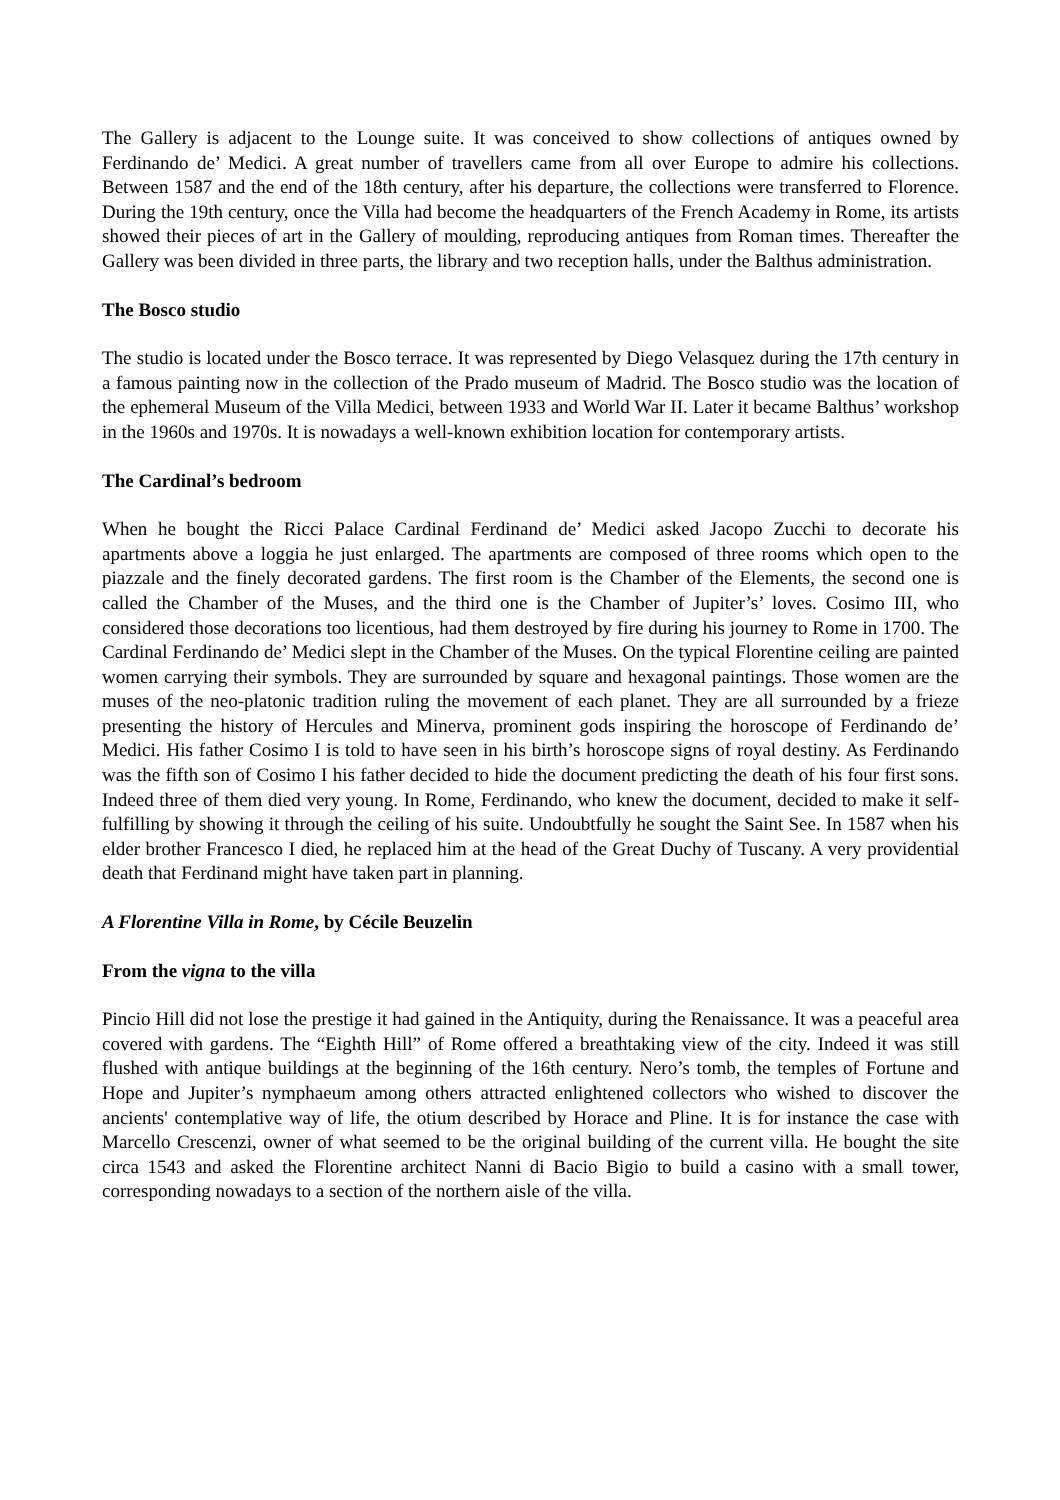The Gallery is adjacent to the Lounge suite. It was conceived to show collections of antiques owned by Ferdinando de’ Medici. A great number of travellers came from all over Europe to admire his collections. Between 1587 and the end of the 18th century, after his departure, the collections were transferred to Florence. During the 19th century, once the Villa had become the headquarters of the French Academy in Rome, its artists showed their pieces of art in the Gallery of moulding, reproducing antiques from Roman times. Thereafter the Gallery was been divided in three parts, the library and two reception halls, under the Balthus administration.
The Bosco studio
The studio is located under the Bosco terrace. It was represented by Diego Velasquez during the 17th century in a famous painting now in the collection of the Prado museum of Madrid. The Bosco studio was the location of the ephemeral Museum of the Villa Medici, between 1933 and World War II. Later it became Balthus’ workshop in the 1960s and 1970s. It is nowadays a well-known exhibition location for contemporary artists.
The Cardinal’s bedroom
When he bought the Ricci Palace Cardinal Ferdinand de’ Medici asked Jacopo Zucchi to decorate his apartments above a loggia he just enlarged. The apartments are composed of three rooms which open to the piazzale and the finely decorated gardens. The first room is the Chamber of the Elements, the second one is called the Chamber of the Muses, and the third one is the Chamber of Jupiter’s’ loves. Cosimo III, who considered those decorations too licentious, had them destroyed by fire during his journey to Rome in 1700. The Cardinal Ferdinando de’ Medici slept in the Chamber of the Muses. On the typical Florentine ceiling are painted women carrying their symbols. They are surrounded by square and hexagonal paintings. Those women are the muses of the neo-platonic tradition ruling the movement of each planet. They are all surrounded by a frieze presenting the history of Hercules and Minerva, prominent gods inspiring the horoscope of Ferdinando de’ Medici. His father Cosimo I is told to have seen in his birth’s horoscope signs of royal destiny. As Ferdinando was the fifth son of Cosimo I his father decided to hide the document predicting the death of his four first sons. Indeed three of them died very young. In Rome, Ferdinando, who knew the document, decided to make it self-fulfilling by showing it through the ceiling of his suite. Undoubtfully he sought the Saint See. In 1587 when his elder brother Francesco I died, he replaced him at the head of the Great Duchy of Tuscany. A very providential death that Ferdinand might have taken part in planning.
A Florentine Villa in Rome, by Cécile Beuzelin
From the vigna to the villa
Pincio Hill did not lose the prestige it had gained in the Antiquity, during the Renaissance. It was a peaceful area covered with gardens. The “Eighth Hill” of Rome offered a breathtaking view of the city. Indeed it was still flushed with antique buildings at the beginning of the 16th century. Nero’s tomb, the temples of Fortune and Hope and Jupiter’s nymphaeum among others attracted enlightened collectors who wished to discover the ancients' contemplative way of life, the otium described by Horace and Pline. It is for instance the case with Marcello Crescenzi, owner of what seemed to be the original building of the current villa. He bought the site circa 1543 and asked the Florentine architect Nanni di Bacio Bigio to build a casino with a small tower, corresponding nowadays to a section of the northern aisle of the villa.